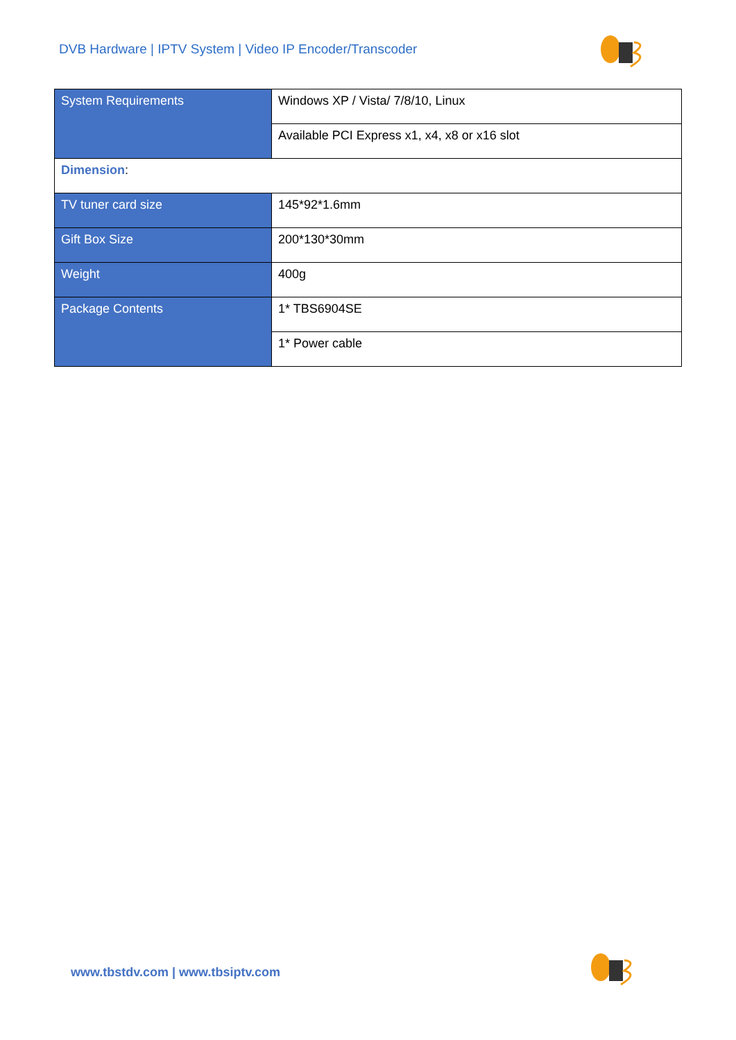DVB Hardware | IPTV System | Video IP Encoder/Transcoder
| System Requirements | Windows XP / Vista/ 7/8/10, Linux |
| | Available PCI Express x1, x4, x8 or x16 slot |
| Dimension : | |
| TV tuner card size | 145*92*1.6mm |
| Gift Box Size | 200*130*30mm |
| Weight | 400g |
| Package Contents | 1* TBS6904SE |
| | 1* Power cable |
www.tbstdv.com | www.tbsiptv.com